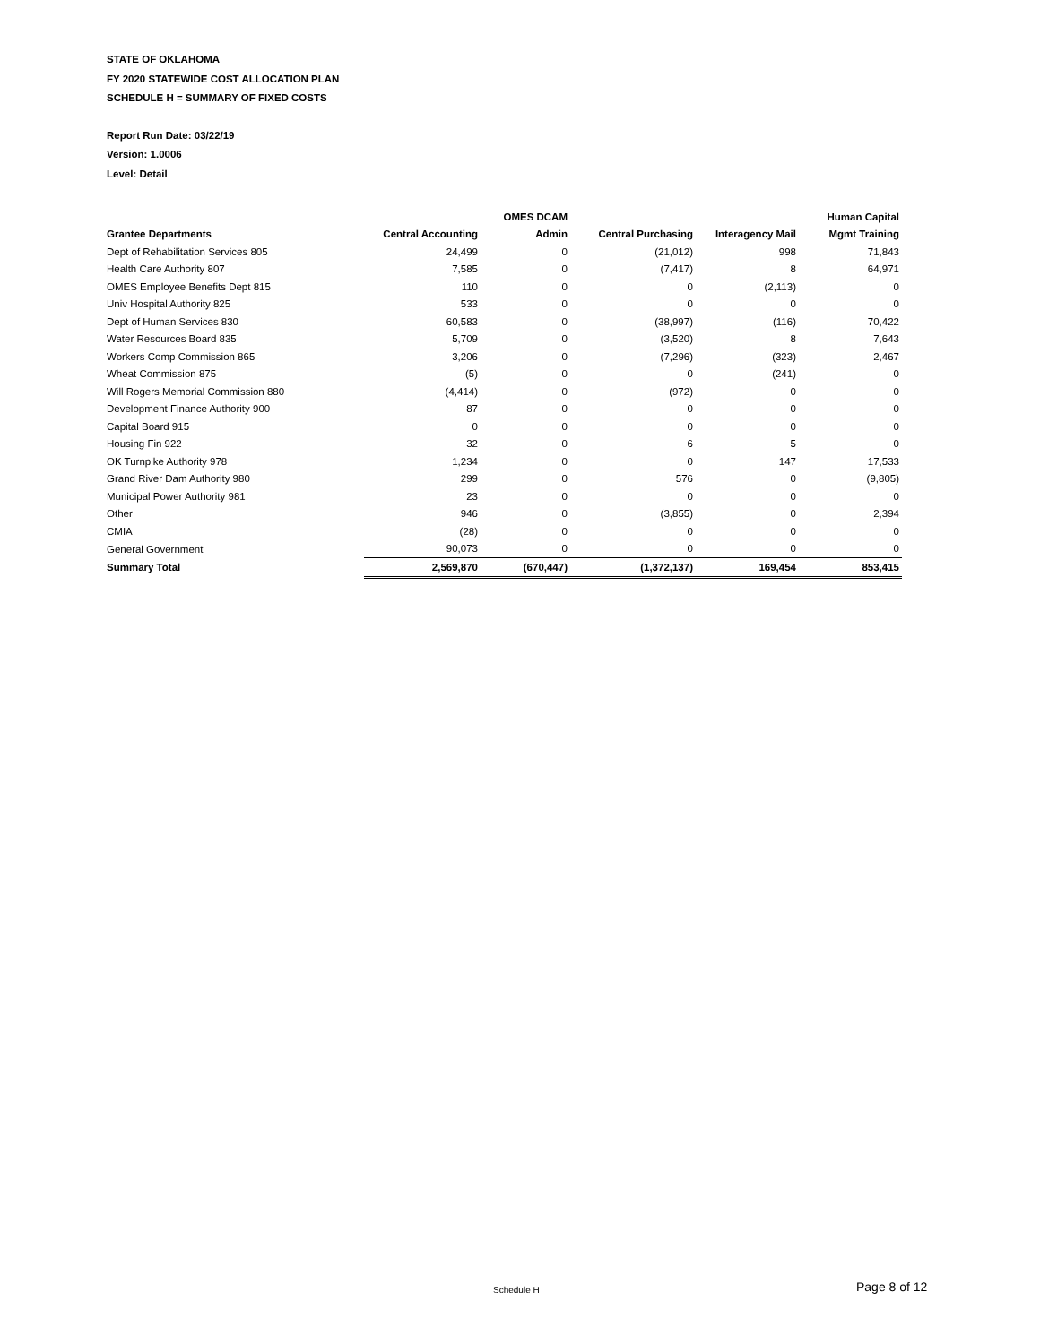STATE OF OKLAHOMA
FY 2020 STATEWIDE COST ALLOCATION PLAN
SCHEDULE H = SUMMARY OF FIXED COSTS
Report Run Date: 03/22/19
Version: 1.0006
Level: Detail
| | | OMES DCAM | | | Human Capital |
| --- | --- | --- | --- | --- | --- |
| Grantee Departments | Central Accounting | Admin | Central Purchasing | Interagency Mail | Mgmt Training |
| Dept of Rehabilitation Services 805 | 24,499 | 0 | (21,012) | 998 | 71,843 |
| Health Care Authority 807 | 7,585 | 0 | (7,417) | 8 | 64,971 |
| OMES Employee Benefits Dept 815 | 110 | 0 | 0 | (2,113) | 0 |
| Univ Hospital Authority 825 | 533 | 0 | 0 | 0 | 0 |
| Dept of Human Services 830 | 60,583 | 0 | (38,997) | (116) | 70,422 |
| Water Resources Board 835 | 5,709 | 0 | (3,520) | 8 | 7,643 |
| Workers Comp Commission 865 | 3,206 | 0 | (7,296) | (323) | 2,467 |
| Wheat Commission 875 | (5) | 0 | 0 | (241) | 0 |
| Will Rogers Memorial Commission 880 | (4,414) | 0 | (972) | 0 | 0 |
| Development Finance Authority 900 | 87 | 0 | 0 | 0 | 0 |
| Capital Board 915 | 0 | 0 | 0 | 0 | 0 |
| Housing Fin 922 | 32 | 0 | 6 | 5 | 0 |
| OK Turnpike Authority 978 | 1,234 | 0 | 0 | 147 | 17,533 |
| Grand River Dam Authority 980 | 299 | 0 | 576 | 0 | (9,805) |
| Municipal Power Authority 981 | 23 | 0 | 0 | 0 | 0 |
| Other | 946 | 0 | (3,855) | 0 | 2,394 |
| CMIA | (28) | 0 | 0 | 0 | 0 |
| General Government | 90,073 | 0 | 0 | 0 | 0 |
| Summary Total | 2,569,870 | (670,447) | (1,372,137) | 169,454 | 853,415 |
Schedule H Page 8 of 12